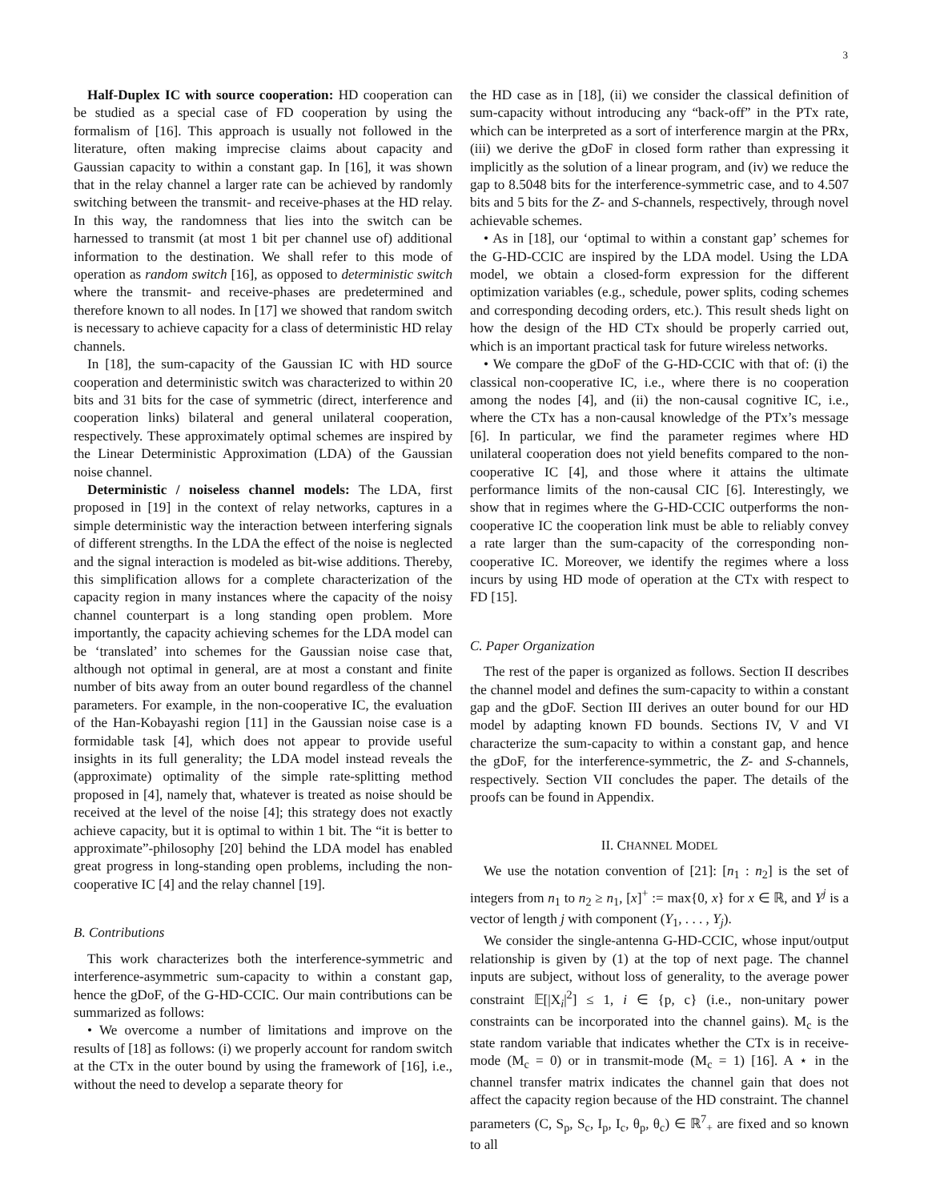3
Half-Duplex IC with source cooperation: HD cooperation can be studied as a special case of FD cooperation by using the formalism of [16]. This approach is usually not followed in the literature, often making imprecise claims about capacity and Gaussian capacity to within a constant gap. In [16], it was shown that in the relay channel a larger rate can be achieved by randomly switching between the transmit- and receive-phases at the HD relay. In this way, the randomness that lies into the switch can be harnessed to transmit (at most 1 bit per channel use of) additional information to the destination. We shall refer to this mode of operation as random switch [16], as opposed to deterministic switch where the transmit- and receive-phases are predetermined and therefore known to all nodes. In [17] we showed that random switch is necessary to achieve capacity for a class of deterministic HD relay channels.
In [18], the sum-capacity of the Gaussian IC with HD source cooperation and deterministic switch was characterized to within 20 bits and 31 bits for the case of symmetric (direct, interference and cooperation links) bilateral and general unilateral cooperation, respectively. These approximately optimal schemes are inspired by the Linear Deterministic Approximation (LDA) of the Gaussian noise channel.
Deterministic / noiseless channel models: The LDA, first proposed in [19] in the context of relay networks, captures in a simple deterministic way the interaction between interfering signals of different strengths. In the LDA the effect of the noise is neglected and the signal interaction is modeled as bit-wise additions. Thereby, this simplification allows for a complete characterization of the capacity region in many instances where the capacity of the noisy channel counterpart is a long standing open problem. More importantly, the capacity achieving schemes for the LDA model can be ‘translated’ into schemes for the Gaussian noise case that, although not optimal in general, are at most a constant and finite number of bits away from an outer bound regardless of the channel parameters. For example, in the non-cooperative IC, the evaluation of the Han-Kobayashi region [11] in the Gaussian noise case is a formidable task [4], which does not appear to provide useful insights in its full generality; the LDA model instead reveals the (approximate) optimality of the simple rate-splitting method proposed in [4], namely that, whatever is treated as noise should be received at the level of the noise [4]; this strategy does not exactly achieve capacity, but it is optimal to within 1 bit. The “it is better to approximate”-philosophy [20] behind the LDA model has enabled great progress in long-standing open problems, including the non-cooperative IC [4] and the relay channel [19].
B. Contributions
This work characterizes both the interference-symmetric and interference-asymmetric sum-capacity to within a constant gap, hence the gDoF, of the G-HD-CCIC. Our main contributions can be summarized as follows:
• We overcome a number of limitations and improve on the results of [18] as follows: (i) we properly account for random switch at the CTx in the outer bound by using the framework of [16], i.e., without the need to develop a separate theory for
the HD case as in [18], (ii) we consider the classical definition of sum-capacity without introducing any “back-off” in the PTx rate, which can be interpreted as a sort of interference margin at the PRx, (iii) we derive the gDoF in closed form rather than expressing it implicitly as the solution of a linear program, and (iv) we reduce the gap to 8.5048 bits for the interference-symmetric case, and to 4.507 bits and 5 bits for the Z- and S-channels, respectively, through novel achievable schemes.
• As in [18], our ‘optimal to within a constant gap’ schemes for the G-HD-CCIC are inspired by the LDA model. Using the LDA model, we obtain a closed-form expression for the different optimization variables (e.g., schedule, power splits, coding schemes and corresponding decoding orders, etc.). This result sheds light on how the design of the HD CTx should be properly carried out, which is an important practical task for future wireless networks.
• We compare the gDoF of the G-HD-CCIC with that of: (i) the classical non-cooperative IC, i.e., where there is no cooperation among the nodes [4], and (ii) the non-causal cognitive IC, i.e., where the CTx has a non-causal knowledge of the PTx’s message [6]. In particular, we find the parameter regimes where HD unilateral cooperation does not yield benefits compared to the non-cooperative IC [4], and those where it attains the ultimate performance limits of the non-causal CIC [6]. Interestingly, we show that in regimes where the G-HD-CCIC outperforms the non-cooperative IC the cooperation link must be able to reliably convey a rate larger than the sum-capacity of the corresponding non-cooperative IC. Moreover, we identify the regimes where a loss incurs by using HD mode of operation at the CTx with respect to FD [15].
C. Paper Organization
The rest of the paper is organized as follows. Section II describes the channel model and defines the sum-capacity to within a constant gap and the gDoF. Section III derives an outer bound for our HD model by adapting known FD bounds. Sections IV, V and VI characterize the sum-capacity to within a constant gap, and hence the gDoF, for the interference-symmetric, the Z- and S-channels, respectively. Section VII concludes the paper. The details of the proofs can be found in Appendix.
II. CHANNEL MODEL
We use the notation convention of [21]: [n<sub>1</sub> : n<sub>2</sub>] is the set of integers from n<sub>1</sub> to n<sub>2</sub> ≥ n<sub>1</sub>, [x]<sup>+</sup> := max{0, x} for x ∈ ℝ, and Y<sup>j</sup> is a vector of length j with component (Y<sub>1</sub>, . . . , Y<sub>j</sub>).
We consider the single-antenna G-HD-CCIC, whose input/output relationship is given by (1) at the top of next page. The channel inputs are subject, without loss of generality, to the average power constraint 𝔼[|X<sub>i</sub>|<sup>2</sup>] ≤ 1, i ∈ {p, c} (i.e., non-unitary power constraints can be incorporated into the channel gains). M<sub>c</sub> is the state random variable that indicates whether the CTx is in receive-mode (M<sub>c</sub> = 0) or in transmit-mode (M<sub>c</sub> = 1) [16]. A ⋆ in the channel transfer matrix indicates the channel gain that does not affect the capacity region because of the HD constraint. The channel parameters (C, S<sub>p</sub>, S<sub>c</sub>, I<sub>p</sub>, I<sub>c</sub>, θ<sub>p</sub>, θ<sub>c</sub>) ∈ ℝ<sup>7</sup><sub>+</sub> are fixed and so known to all